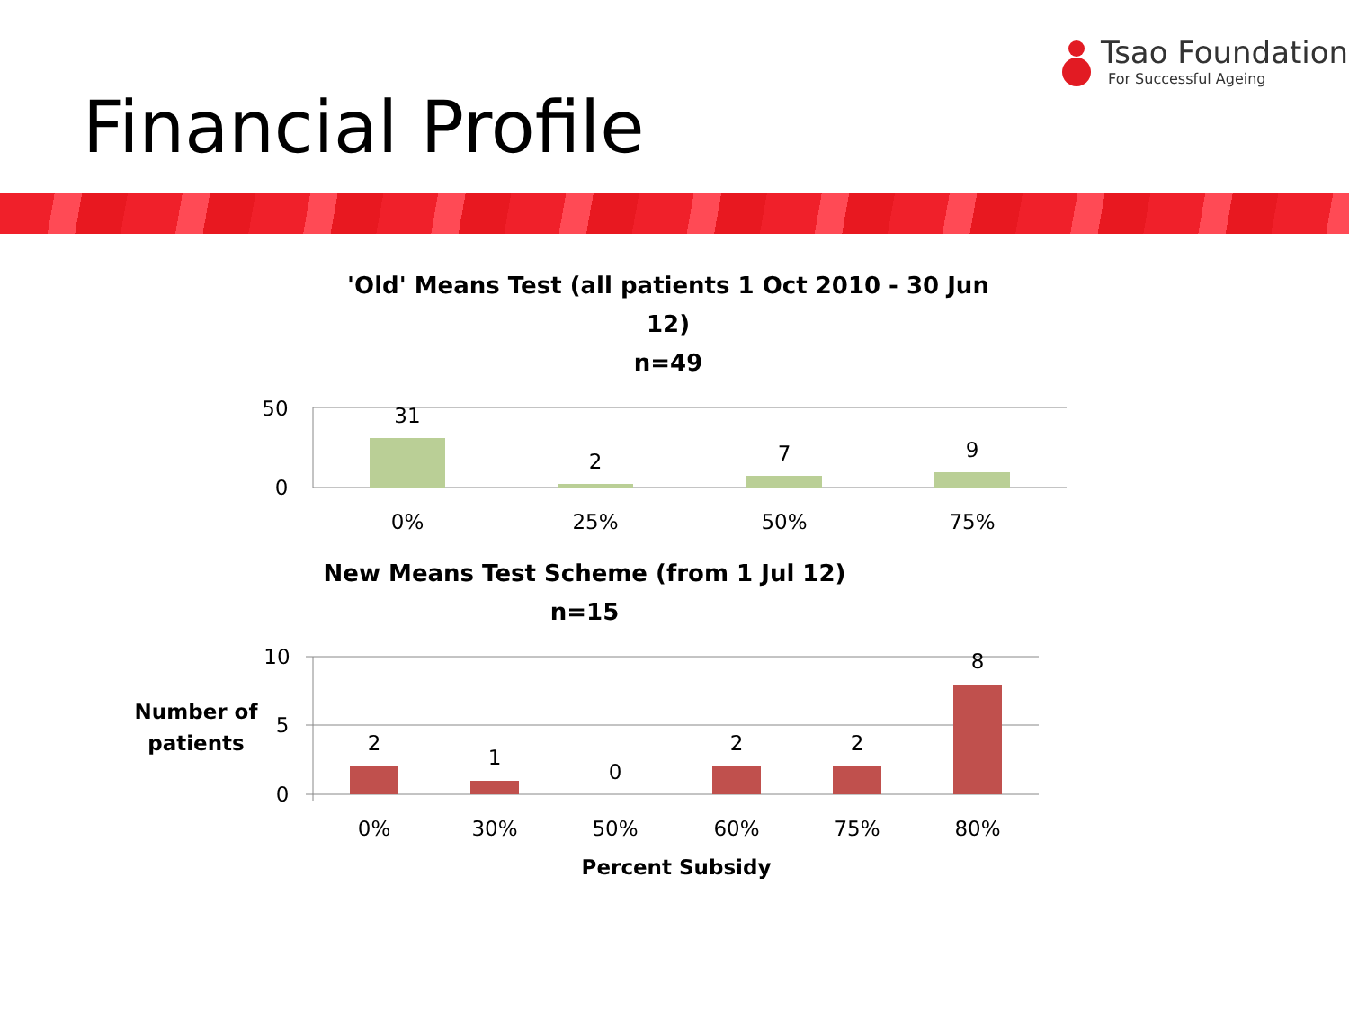Tsao Foundation
For Successful Ageing
Financial Profile
'Old' Means Test (all patients 1 Oct 2010 - 30 Jun
12)
n=49
New Means Test Scheme (from 1 Jul 12)
n=15
Percent Subsidy
Number of
patients
50
0
31
2
7
9
0%
25%
50%
75%
10
5
0
2
1
0
2
2
8
0%
30%
50%
60%
75%
80%